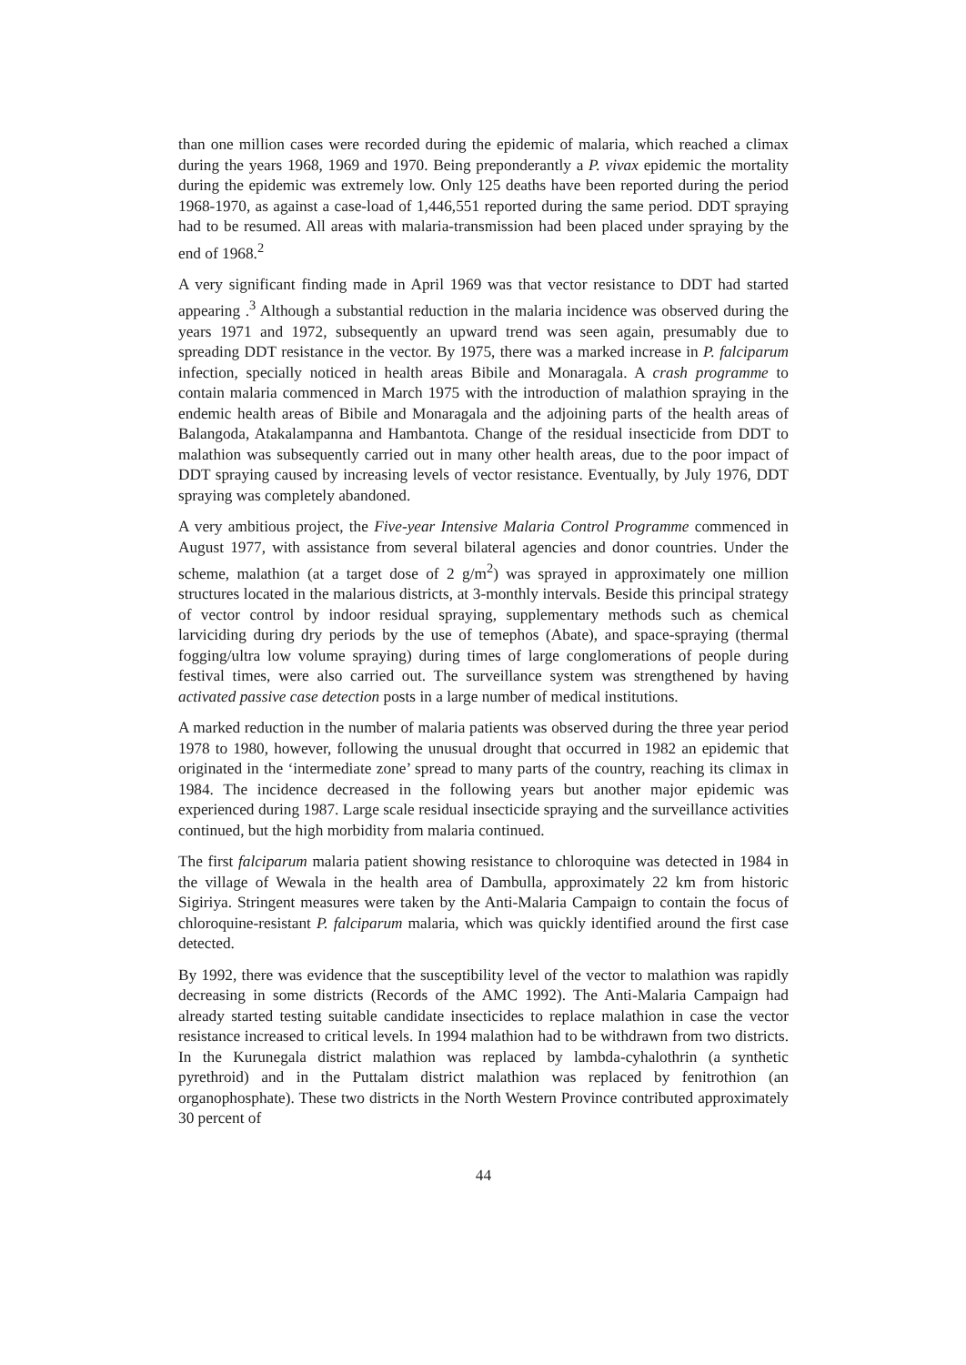than one million cases were recorded during the epidemic of malaria, which reached a climax during the years 1968, 1969 and 1970. Being preponderantly a P. vivax epidemic the mortality during the epidemic was extremely low. Only 125 deaths have been reported during the period 1968-1970, as against a case-load of 1,446,551 reported during the same period. DDT spraying had to be resumed. All areas with malaria-transmission had been placed under spraying by the end of 1968.<sup>2</sup>
A very significant finding made in April 1969 was that vector resistance to DDT had started appearing .<sup>3</sup> Although a substantial reduction in the malaria incidence was observed during the years 1971 and 1972, subsequently an upward trend was seen again, presumably due to spreading DDT resistance in the vector. By 1975, there was a marked increase in P. falciparum infection, specially noticed in health areas Bibile and Monaragala. A crash programme to contain malaria commenced in March 1975 with the introduction of malathion spraying in the endemic health areas of Bibile and Monaragala and the adjoining parts of the health areas of Balangoda, Atakalampanna and Hambantota. Change of the residual insecticide from DDT to malathion was subsequently carried out in many other health areas, due to the poor impact of DDT spraying caused by increasing levels of vector resistance. Eventually, by July 1976, DDT spraying was completely abandoned.
A very ambitious project, the Five-year Intensive Malaria Control Programme commenced in August 1977, with assistance from several bilateral agencies and donor countries. Under the scheme, malathion (at a target dose of 2 g/m<sup>2</sup>) was sprayed in approximately one million structures located in the malarious districts, at 3-monthly intervals. Beside this principal strategy of vector control by indoor residual spraying, supplementary methods such as chemical larviciding during dry periods by the use of temephos (Abate), and space-spraying (thermal fogging/ultra low volume spraying) during times of large conglomerations of people during festival times, were also carried out. The surveillance system was strengthened by having activated passive case detection posts in a large number of medical institutions.
A marked reduction in the number of malaria patients was observed during the three year period 1978 to 1980, however, following the unusual drought that occurred in 1982 an epidemic that originated in the ‘intermediate zone’ spread to many parts of the country, reaching its climax in 1984. The incidence decreased in the following years but another major epidemic was experienced during 1987. Large scale residual insecticide spraying and the surveillance activities continued, but the high morbidity from malaria continued.
The first falciparum malaria patient showing resistance to chloroquine was detected in 1984 in the village of Wewala in the health area of Dambulla, approximately 22 km from historic Sigiriya. Stringent measures were taken by the Anti-Malaria Campaign to contain the focus of chloroquine-resistant P. falciparum malaria, which was quickly identified around the first case detected.
By 1992, there was evidence that the susceptibility level of the vector to malathion was rapidly decreasing in some districts (Records of the AMC 1992). The Anti-Malaria Campaign had already started testing suitable candidate insecticides to replace malathion in case the vector resistance increased to critical levels. In 1994 malathion had to be withdrawn from two districts. In the Kurunegala district malathion was replaced by lambda-cyhalothrin (a synthetic pyrethroid) and in the Puttalam district malathion was replaced by fenitrothion (an organophosphate). These two districts in the North Western Province contributed approximately 30 percent of
44